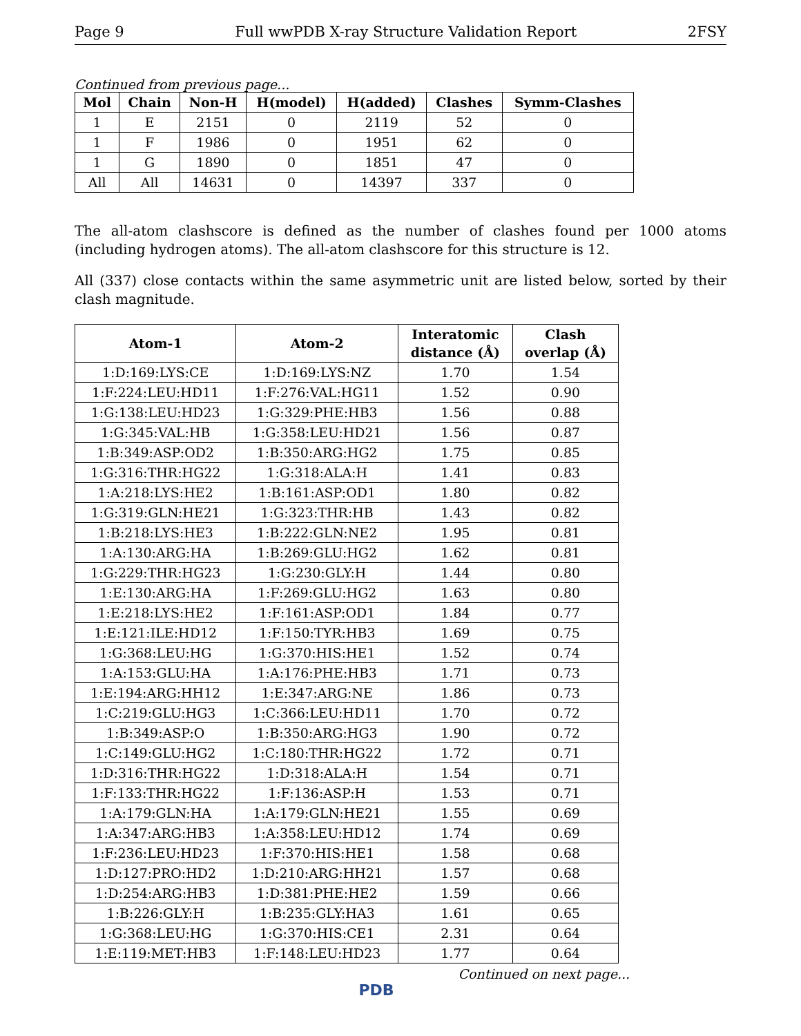Page 9 Full wwPDB X-ray Structure Validation Report 2FSY
Continued from previous page...
| Mol | Chain | Non-H | H(model) | H(added) | Clashes | Symm-Clashes |
| --- | --- | --- | --- | --- | --- | --- |
| 1 | E | 2151 | 0 | 2119 | 52 | 0 |
| 1 | F | 1986 | 0 | 1951 | 62 | 0 |
| 1 | G | 1890 | 0 | 1851 | 47 | 0 |
| All | All | 14631 | 0 | 14397 | 337 | 0 |
The all-atom clashscore is defined as the number of clashes found per 1000 atoms (including hydrogen atoms). The all-atom clashscore for this structure is 12.
All (337) close contacts within the same asymmetric unit are listed below, sorted by their clash magnitude.
| Atom-1 | Atom-2 | Interatomic distance (Å) | Clash overlap (Å) |
| --- | --- | --- | --- |
| 1:D:169:LYS:CE | 1:D:169:LYS:NZ | 1.70 | 1.54 |
| 1:F:224:LEU:HD11 | 1:F:276:VAL:HG11 | 1.52 | 0.90 |
| 1:G:138:LEU:HD23 | 1:G:329:PHE:HB3 | 1.56 | 0.88 |
| 1:G:345:VAL:HB | 1:G:358:LEU:HD21 | 1.56 | 0.87 |
| 1:B:349:ASP:OD2 | 1:B:350:ARG:HG2 | 1.75 | 0.85 |
| 1:G:316:THR:HG22 | 1:G:318:ALA:H | 1.41 | 0.83 |
| 1:A:218:LYS:HE2 | 1:B:161:ASP:OD1 | 1.80 | 0.82 |
| 1:G:319:GLN:HE21 | 1:G:323:THR:HB | 1.43 | 0.82 |
| 1:B:218:LYS:HE3 | 1:B:222:GLN:NE2 | 1.95 | 0.81 |
| 1:A:130:ARG:HA | 1:B:269:GLU:HG2 | 1.62 | 0.81 |
| 1:G:229:THR:HG23 | 1:G:230:GLY:H | 1.44 | 0.80 |
| 1:E:130:ARG:HA | 1:F:269:GLU:HG2 | 1.63 | 0.80 |
| 1:E:218:LYS:HE2 | 1:F:161:ASP:OD1 | 1.84 | 0.77 |
| 1:E:121:ILE:HD12 | 1:F:150:TYR:HB3 | 1.69 | 0.75 |
| 1:G:368:LEU:HG | 1:G:370:HIS:HE1 | 1.52 | 0.74 |
| 1:A:153:GLU:HA | 1:A:176:PHE:HB3 | 1.71 | 0.73 |
| 1:E:194:ARG:HH12 | 1:E:347:ARG:NE | 1.86 | 0.73 |
| 1:C:219:GLU:HG3 | 1:C:366:LEU:HD11 | 1.70 | 0.72 |
| 1:B:349:ASP:O | 1:B:350:ARG:HG3 | 1.90 | 0.72 |
| 1:C:149:GLU:HG2 | 1:C:180:THR:HG22 | 1.72 | 0.71 |
| 1:D:316:THR:HG22 | 1:D:318:ALA:H | 1.54 | 0.71 |
| 1:F:133:THR:HG22 | 1:F:136:ASP:H | 1.53 | 0.71 |
| 1:A:179:GLN:HA | 1:A:179:GLN:HE21 | 1.55 | 0.69 |
| 1:A:347:ARG:HB3 | 1:A:358:LEU:HD12 | 1.74 | 0.69 |
| 1:F:236:LEU:HD23 | 1:F:370:HIS:HE1 | 1.58 | 0.68 |
| 1:D:127:PRO:HD2 | 1:D:210:ARG:HH21 | 1.57 | 0.68 |
| 1:D:254:ARG:HB3 | 1:D:381:PHE:HE2 | 1.59 | 0.66 |
| 1:B:226:GLY:H | 1:B:235:GLY:HA3 | 1.61 | 0.65 |
| 1:G:368:LEU:HG | 1:G:370:HIS:CE1 | 2.31 | 0.64 |
| 1:E:119:MET:HB3 | 1:F:148:LEU:HD23 | 1.77 | 0.64 |
Continued on next page...
PDB